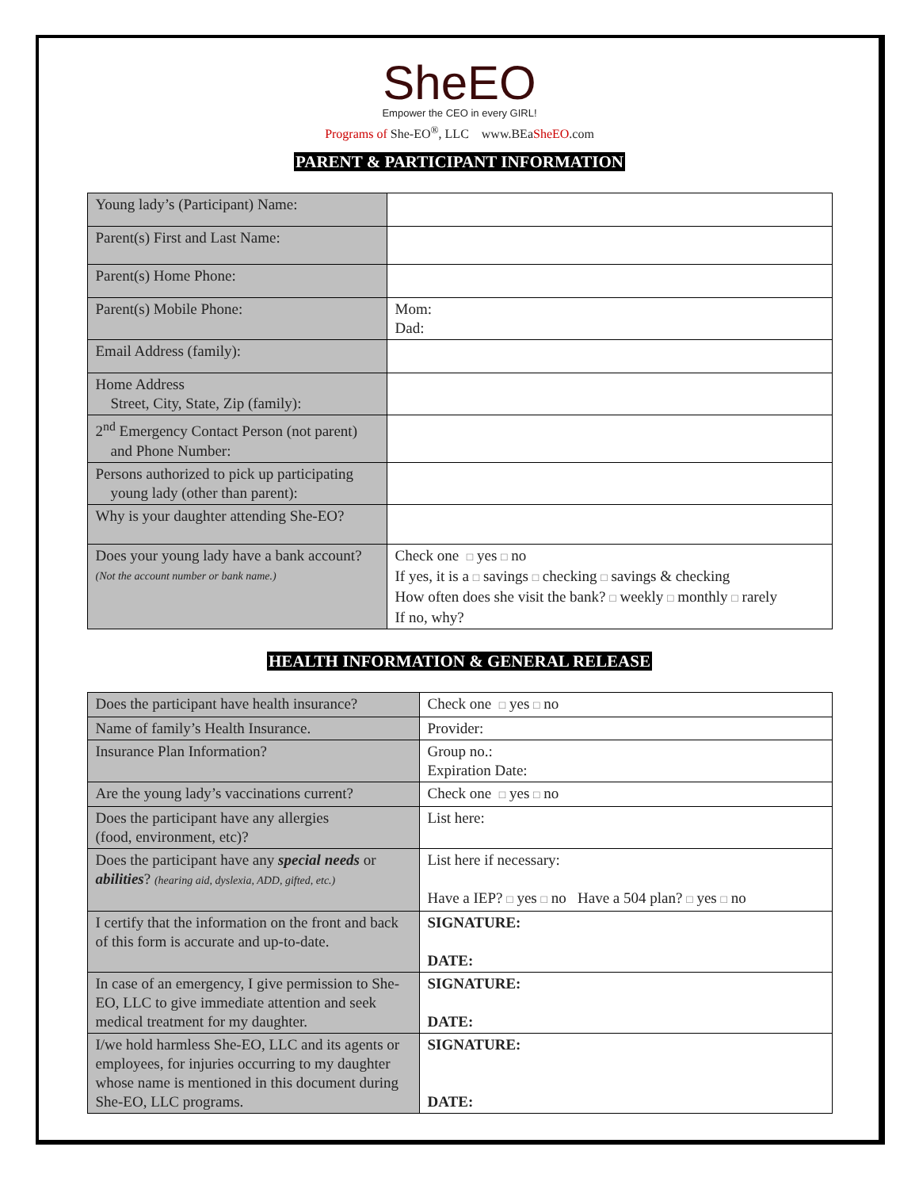SheEO
Empower the CEO in every GIRL!
Programs of She-EO<sup>®</sup>, LLC www.BEaSheEO.com
PARENT & PARTICIPANT INFORMATION
| Young lady’s (Participant) Name: | |
| Parent(s) First and Last Name: | |
| Parent(s) Home Phone: | |
| Parent(s) Mobile Phone: | Mom: Dad: |
| Email Address (family): | |
| Home Address Street, City, State, Zip (family): | |
| 2<sup>nd</sup> Emergency Contact Person (not parent) and Phone Number: | |
| Persons authorized to pick up participating young lady (other than parent): | |
| Why is your daughter attending She-EO? | |
| Does your young lady have a bank account? (Not the account number or bank name.) | Check one □ yes □ no If yes, it is a □ savings □ checking □ savings & checking How often does she visit the bank? □ weekly □ monthly □ rarely If no, why? |
HEALTH INFORMATION & GENERAL RELEASE
| Does the participant have health insurance? | Check one □ yes □ no |
| Name of family’s Health Insurance. | Provider: |
| Insurance Plan Information? | Group no.: Expiration Date: |
| Are the young lady’s vaccinations current? | Check one □ yes □ no |
| Does the participant have any allergies (food, environment, etc)? | List here: |
| Does the participant have any special needs or abilities ? (hearing aid, dyslexia, ADD, gifted, etc.) | List here if necessary: Have a IEP? □ yes □ no Have a 504 plan? □ yes □ no |
| I certify that the information on the front and back of this form is accurate and up-to-date. | SIGNATURE: DATE: |
| In case of an emergency, I give permission to She-EO, LLC to give immediate attention and seek medical treatment for my daughter. | SIGNATURE: DATE: |
| I/we hold harmless She-EO, LLC and its agents or employees, for injuries occurring to my daughter whose name is mentioned in this document during She-EO, LLC programs. | SIGNATURE: DATE: |